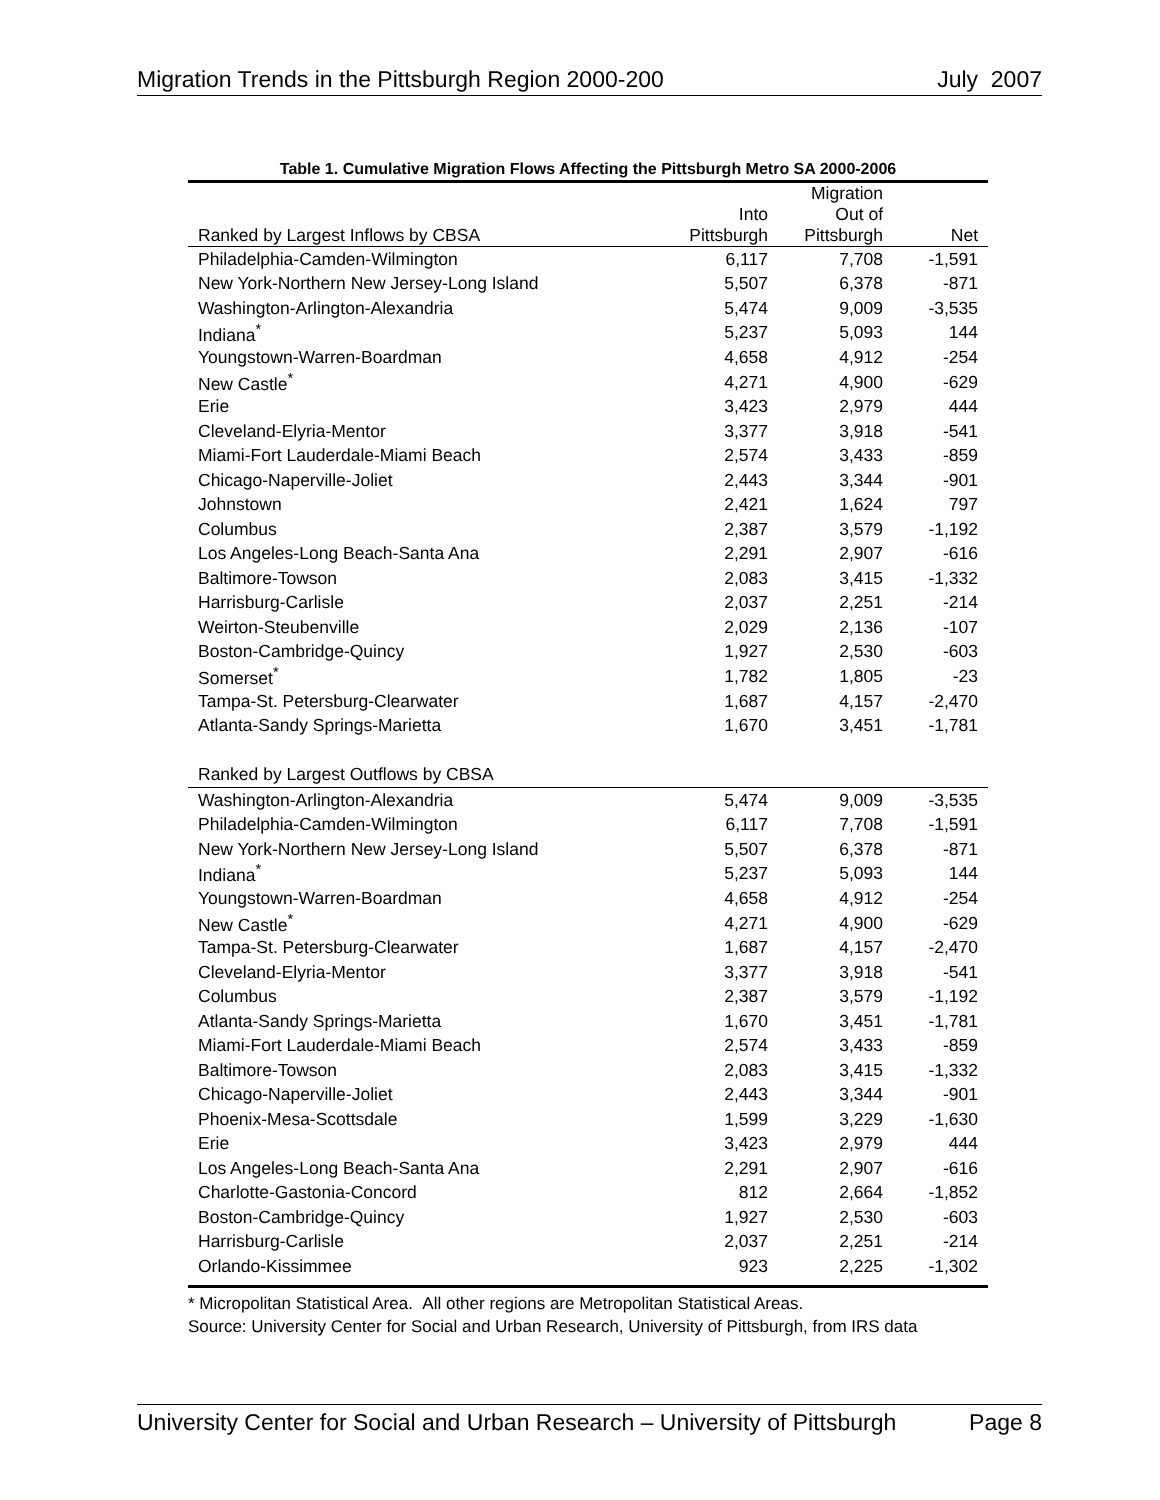Migration Trends in the Pittsburgh Region 2000-200 July 2007
Table 1. Cumulative Migration Flows Affecting the Pittsburgh Metro SA 2000-2006
| Ranked by Largest Inflows by CBSA | Into Pittsburgh | Migration Out of Pittsburgh | Net |
| --- | --- | --- | --- |
| Philadelphia-Camden-Wilmington | 6,117 | 7,708 | -1,591 |
| New York-Northern New Jersey-Long Island | 5,507 | 6,378 | -871 |
| Washington-Arlington-Alexandria | 5,474 | 9,009 | -3,535 |
| Indiana<sup>*</sup> | 5,237 | 5,093 | 144 |
| Youngstown-Warren-Boardman | 4,658 | 4,912 | -254 |
| New Castle<sup>*</sup> | 4,271 | 4,900 | -629 |
| Erie | 3,423 | 2,979 | 444 |
| Cleveland-Elyria-Mentor | 3,377 | 3,918 | -541 |
| Miami-Fort Lauderdale-Miami Beach | 2,574 | 3,433 | -859 |
| Chicago-Naperville-Joliet | 2,443 | 3,344 | -901 |
| Johnstown | 2,421 | 1,624 | 797 |
| Columbus | 2,387 | 3,579 | -1,192 |
| Los Angeles-Long Beach-Santa Ana | 2,291 | 2,907 | -616 |
| Baltimore-Towson | 2,083 | 3,415 | -1,332 |
| Harrisburg-Carlisle | 2,037 | 2,251 | -214 |
| Weirton-Steubenville | 2,029 | 2,136 | -107 |
| Boston-Cambridge-Quincy | 1,927 | 2,530 | -603 |
| Somerset<sup>*</sup> | 1,782 | 1,805 | -23 |
| Tampa-St. Petersburg-Clearwater | 1,687 | 4,157 | -2,470 |
| Atlanta-Sandy Springs-Marietta | 1,670 | 3,451 | -1,781 |
| Ranked by Largest Outflows by CBSA | | | |
| Washington-Arlington-Alexandria | 5,474 | 9,009 | -3,535 |
| Philadelphia-Camden-Wilmington | 6,117 | 7,708 | -1,591 |
| New York-Northern New Jersey-Long Island | 5,507 | 6,378 | -871 |
| Indiana<sup>*</sup> | 5,237 | 5,093 | 144 |
| Youngstown-Warren-Boardman | 4,658 | 4,912 | -254 |
| New Castle<sup>*</sup> | 4,271 | 4,900 | -629 |
| Tampa-St. Petersburg-Clearwater | 1,687 | 4,157 | -2,470 |
| Cleveland-Elyria-Mentor | 3,377 | 3,918 | -541 |
| Columbus | 2,387 | 3,579 | -1,192 |
| Atlanta-Sandy Springs-Marietta | 1,670 | 3,451 | -1,781 |
| Miami-Fort Lauderdale-Miami Beach | 2,574 | 3,433 | -859 |
| Baltimore-Towson | 2,083 | 3,415 | -1,332 |
| Chicago-Naperville-Joliet | 2,443 | 3,344 | -901 |
| Phoenix-Mesa-Scottsdale | 1,599 | 3,229 | -1,630 |
| Erie | 3,423 | 2,979 | 444 |
| Los Angeles-Long Beach-Santa Ana | 2,291 | 2,907 | -616 |
| Charlotte-Gastonia-Concord | 812 | 2,664 | -1,852 |
| Boston-Cambridge-Quincy | 1,927 | 2,530 | -603 |
| Harrisburg-Carlisle | 2,037 | 2,251 | -214 |
| Orlando-Kissimmee | 923 | 2,225 | -1,302 |
* Micropolitan Statistical Area. All other regions are Metropolitan Statistical Areas.
Source: University Center for Social and Urban Research, University of Pittsburgh, from IRS data
University Center for Social and Urban Research – University of Pittsburgh Page 8